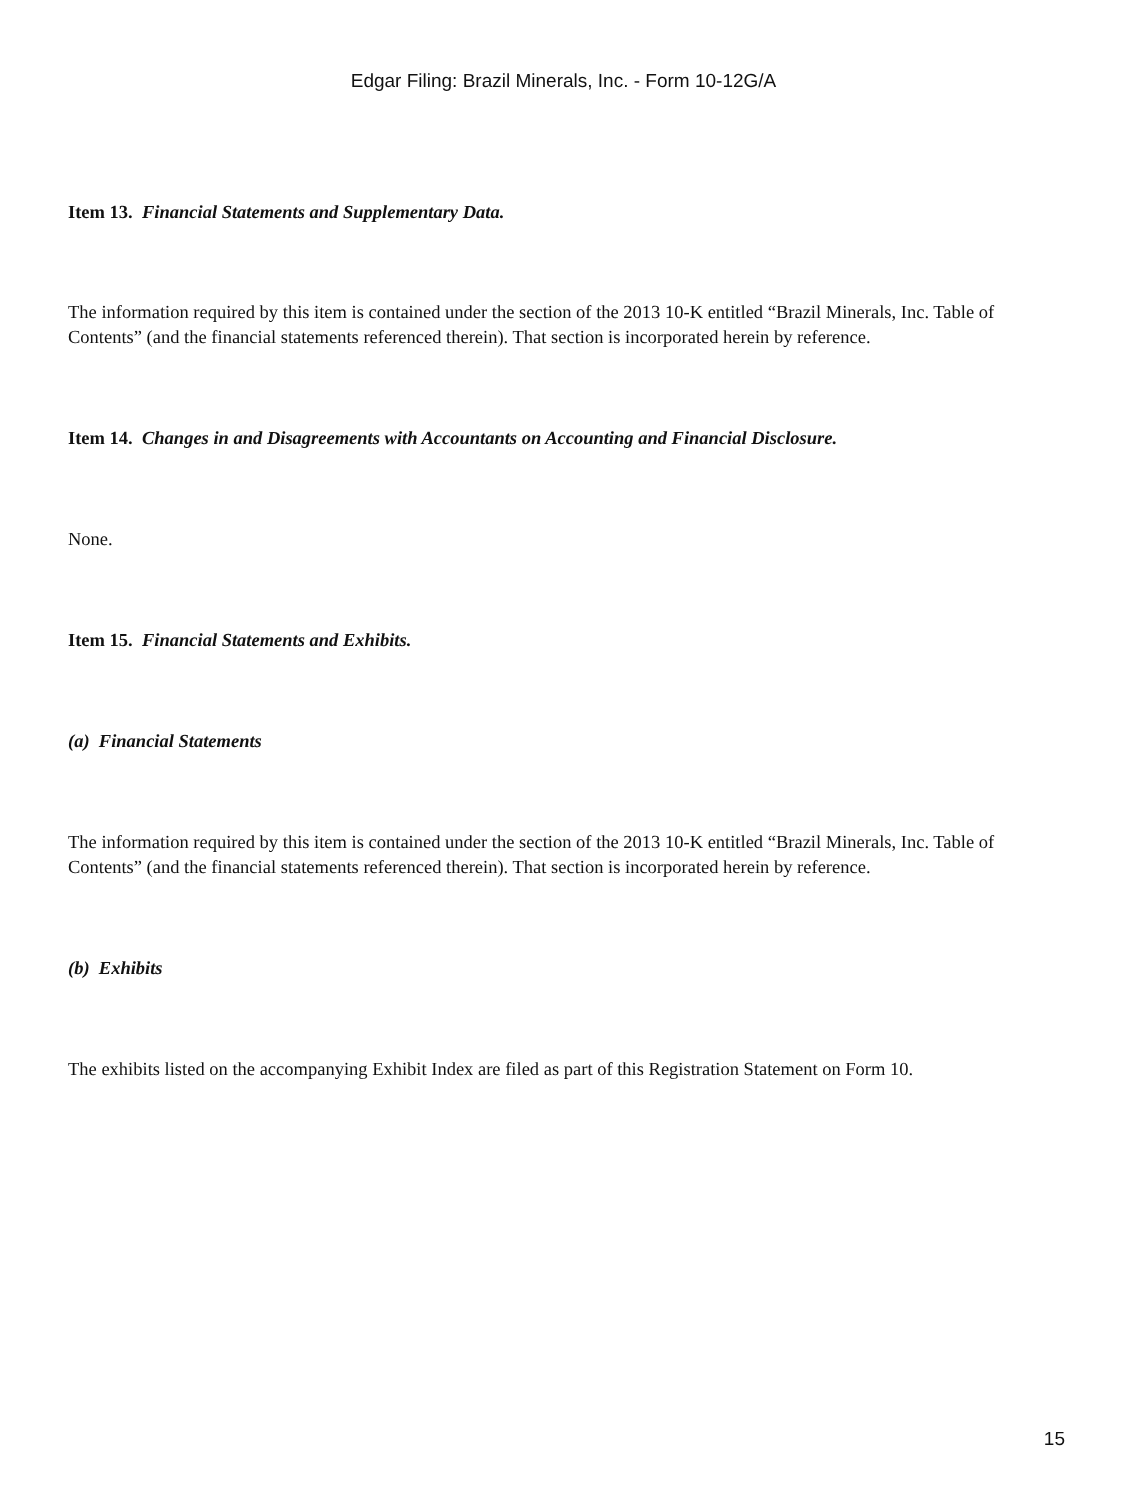Edgar Filing: Brazil Minerals, Inc. - Form 10-12G/A
Item 13. Financial Statements and Supplementary Data.
The information required by this item is contained under the section of the 2013 10-K entitled “Brazil Minerals, Inc. Table of Contents” (and the financial statements referenced therein). That section is incorporated herein by reference.
Item 14. Changes in and Disagreements with Accountants on Accounting and Financial Disclosure.
None.
Item 15. Financial Statements and Exhibits.
(a) Financial Statements
The information required by this item is contained under the section of the 2013 10-K entitled “Brazil Minerals, Inc. Table of Contents” (and the financial statements referenced therein). That section is incorporated herein by reference.
(b) Exhibits
The exhibits listed on the accompanying Exhibit Index are filed as part of this Registration Statement on Form 10.
15